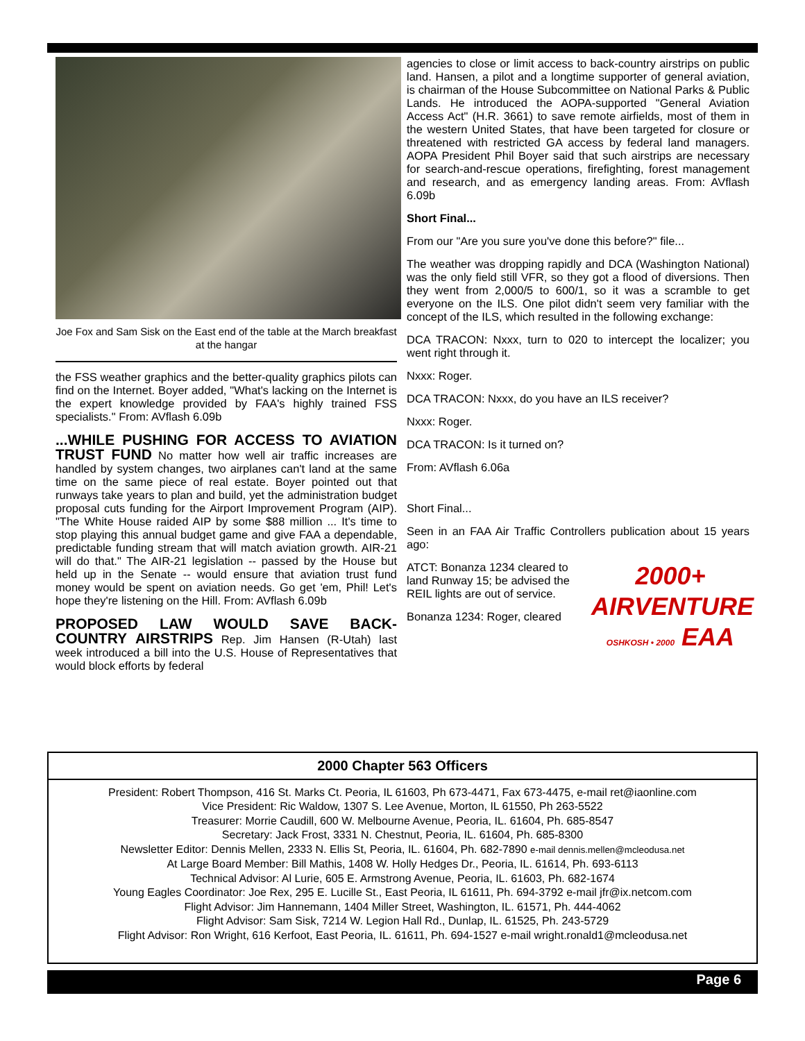Joe Fox and Sam Sisk on the East end of the table at the March breakfast at the hangar
the FSS weather graphics and the better-quality graphics pilots can find on the Internet. Boyer added, "What's lacking on the Internet is the expert knowledge provided by FAA's highly trained FSS specialists." From: AVflash 6.09b
...WHILE PUSHING FOR ACCESS TO AVIATION TRUST FUND No matter how well air traffic increases are handled by system changes, two airplanes can't land at the same time on the same piece of real estate. Boyer pointed out that runways take years to plan and build, yet the administration budget proposal cuts funding for the Airport Improvement Program (AIP). "The White House raided AIP by some $88 million ... It's time to stop playing this annual budget game and give FAA a dependable, predictable funding stream that will match aviation growth. AIR-21 will do that." The AIR-21 legislation -- passed by the House but held up in the Senate -- would ensure that aviation trust fund money would be spent on aviation needs. Go get 'em, Phil! Let's hope they're listening on the Hill. From: AVflash 6.09b
PROPOSED LAW WOULD SAVE BACK-COUNTRY AIRSTRIPS Rep. Jim Hansen (R-Utah) last week introduced a bill into the U.S. House of Representatives that would block efforts by federal
agencies to close or limit access to back-country airstrips on public land. Hansen, a pilot and a longtime supporter of general aviation, is chairman of the House Subcommittee on National Parks & Public Lands. He introduced the AOPA-supported "General Aviation Access Act" (H.R. 3661) to save remote airfields, most of them in the western United States, that have been targeted for closure or threatened with restricted GA access by federal land managers. AOPA President Phil Boyer said that such airstrips are necessary for search-and-rescue operations, firefighting, forest management and research, and as emergency landing areas. From: AVflash 6.09b
Short Final...
From our "Are you sure you've done this before?" file...
The weather was dropping rapidly and DCA (Washington National) was the only field still VFR, so they got a flood of diversions. Then they went from 2,000/5 to 600/1, so it was a scramble to get everyone on the ILS. One pilot didn't seem very familiar with the concept of the ILS, which resulted in the following exchange:
DCA TRACON: Nxxx, turn to 020 to intercept the localizer; you went right through it.
Nxxx: Roger.
DCA TRACON: Nxxx, do you have an ILS receiver?
Nxxx: Roger.
DCA TRACON: Is it turned on?
From: AVflash 6.06a
Short Final...
Seen in an FAA Air Traffic Controllers publication about 15 years ago:
2000+
AIRVENTURE
OSHKOSH • 2000 EAA
ATCT: Bonanza 1234 cleared to land Runway 15; be advised the REIL lights are out of service.
Bonanza 1234: Roger, cleared
2000 Chapter 563 Officers
President: Robert Thompson, 416 St. Marks Ct. Peoria, IL 61603, Ph 673-4471, Fax 673-4475, e-mail ret@iaonline.com
Vice President: Ric Waldow, 1307 S. Lee Avenue, Morton, IL 61550, Ph 263-5522
Treasurer: Morrie Caudill, 600 W. Melbourne Avenue, Peoria, IL. 61604, Ph. 685-8547
Secretary: Jack Frost, 3331 N. Chestnut, Peoria, IL. 61604, Ph. 685-8300
Newsletter Editor: Dennis Mellen, 2333 N. Ellis St, Peoria, IL. 61604, Ph. 682-7890 e-mail dennis.mellen@mcleodusa.net
At Large Board Member: Bill Mathis, 1408 W. Holly Hedges Dr., Peoria, IL. 61614, Ph. 693-6113
Technical Advisor: Al Lurie, 605 E. Armstrong Avenue, Peoria, IL. 61603, Ph. 682-1674
Young Eagles Coordinator: Joe Rex, 295 E. Lucille St., East Peoria, IL 61611, Ph. 694-3792 e-mail jfr@ix.netcom.com
Flight Advisor: Jim Hannemann, 1404 Miller Street, Washington, IL. 61571, Ph. 444-4062
Flight Advisor: Sam Sisk, 7214 W. Legion Hall Rd., Dunlap, IL. 61525, Ph. 243-5729
Flight Advisor: Ron Wright, 616 Kerfoot, East Peoria, IL. 61611, Ph. 694-1527 e-mail wright.ronald1@mcleodusa.net
Page 6